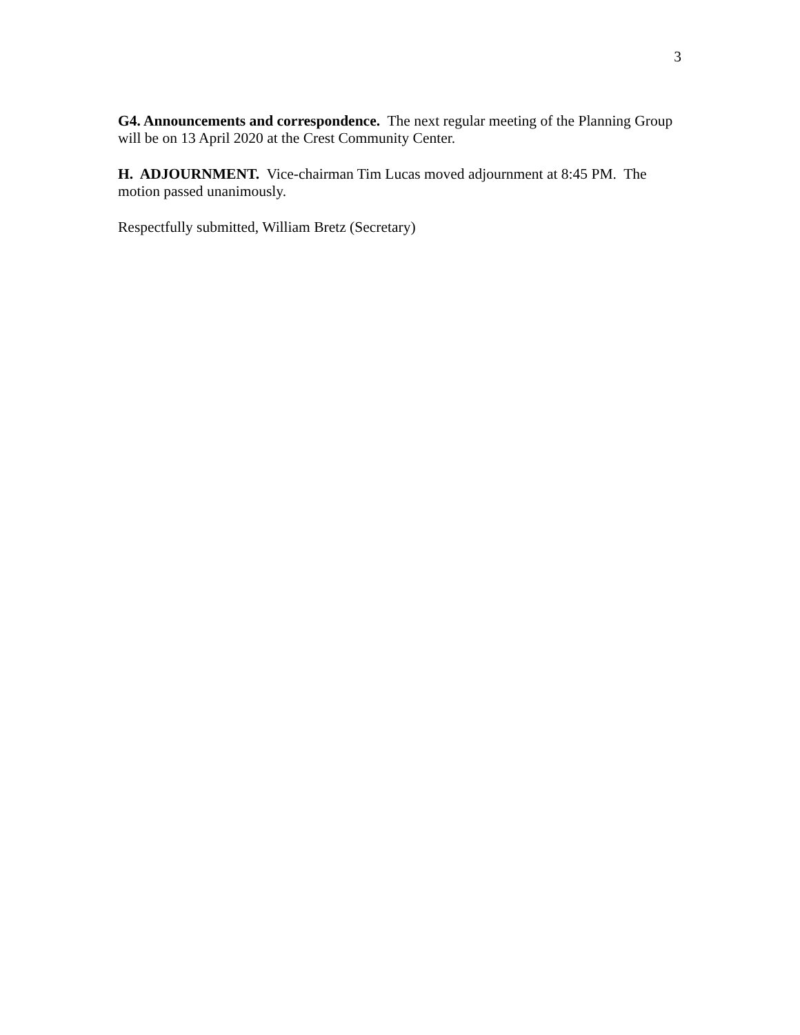3
G4. Announcements and correspondence. The next regular meeting of the Planning Group will be on 13 April 2020 at the Crest Community Center.
H. ADJOURNMENT. Vice-chairman Tim Lucas moved adjournment at 8:45 PM. The motion passed unanimously.
Respectfully submitted, William Bretz (Secretary)